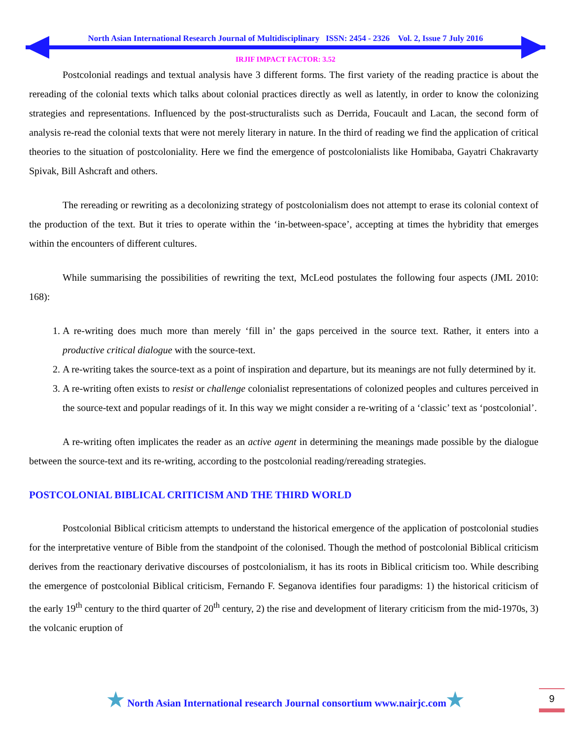North Asian International Research Journal of Multidisciplinary ISSN: 2454 - 2326 Vol. 2, Issue 7 July 2016
IRJIF IMPACT FACTOR: 3.52
Postcolonial readings and textual analysis have 3 different forms. The first variety of the reading practice is about the rereading of the colonial texts which talks about colonial practices directly as well as latently, in order to know the colonizing strategies and representations. Influenced by the post-structuralists such as Derrida, Foucault and Lacan, the second form of analysis re-read the colonial texts that were not merely literary in nature. In the third of reading we find the application of critical theories to the situation of postcoloniality. Here we find the emergence of postcolonialists like Homibaba, Gayatri Chakravarty Spivak, Bill Ashcraft and others.
The rereading or rewriting as a decolonizing strategy of postcolonialism does not attempt to erase its colonial context of the production of the text. But it tries to operate within the ‘in-between-space’, accepting at times the hybridity that emerges within the encounters of different cultures.
While summarising the possibilities of rewriting the text, McLeod postulates the following four aspects (JML 2010: 168):
1. A re-writing does much more than merely ‘fill in’ the gaps perceived in the source text. Rather, it enters into a productive critical dialogue with the source-text.
2. A re-writing takes the source-text as a point of inspiration and departure, but its meanings are not fully determined by it.
3. A re-writing often exists to resist or challenge colonialist representations of colonized peoples and cultures perceived in the source-text and popular readings of it. In this way we might consider a re-writing of a ‘classic’ text as ‘postcolonial’.
A re-writing often implicates the reader as an active agent in determining the meanings made possible by the dialogue between the source-text and its re-writing, according to the postcolonial reading/rereading strategies.
POSTCOLONIAL BIBLICAL CRITICISM AND THE THIRD WORLD
Postcolonial Biblical criticism attempts to understand the historical emergence of the application of postcolonial studies for the interpretative venture of Bible from the standpoint of the colonised. Though the method of postcolonial Biblical criticism derives from the reactionary derivative discourses of postcolonialism, it has its roots in Biblical criticism too. While describing the emergence of postcolonial Biblical criticism, Fernando F. Seganova identifies four paradigms: 1) the historical criticism of the early 19<sup>th</sup> century to the third quarter of 20<sup>th</sup> century, 2) the rise and development of literary criticism from the mid-1970s, 3) the volcanic eruption of
★ North Asian International research Journal consortium www.nairjc.com★ 9